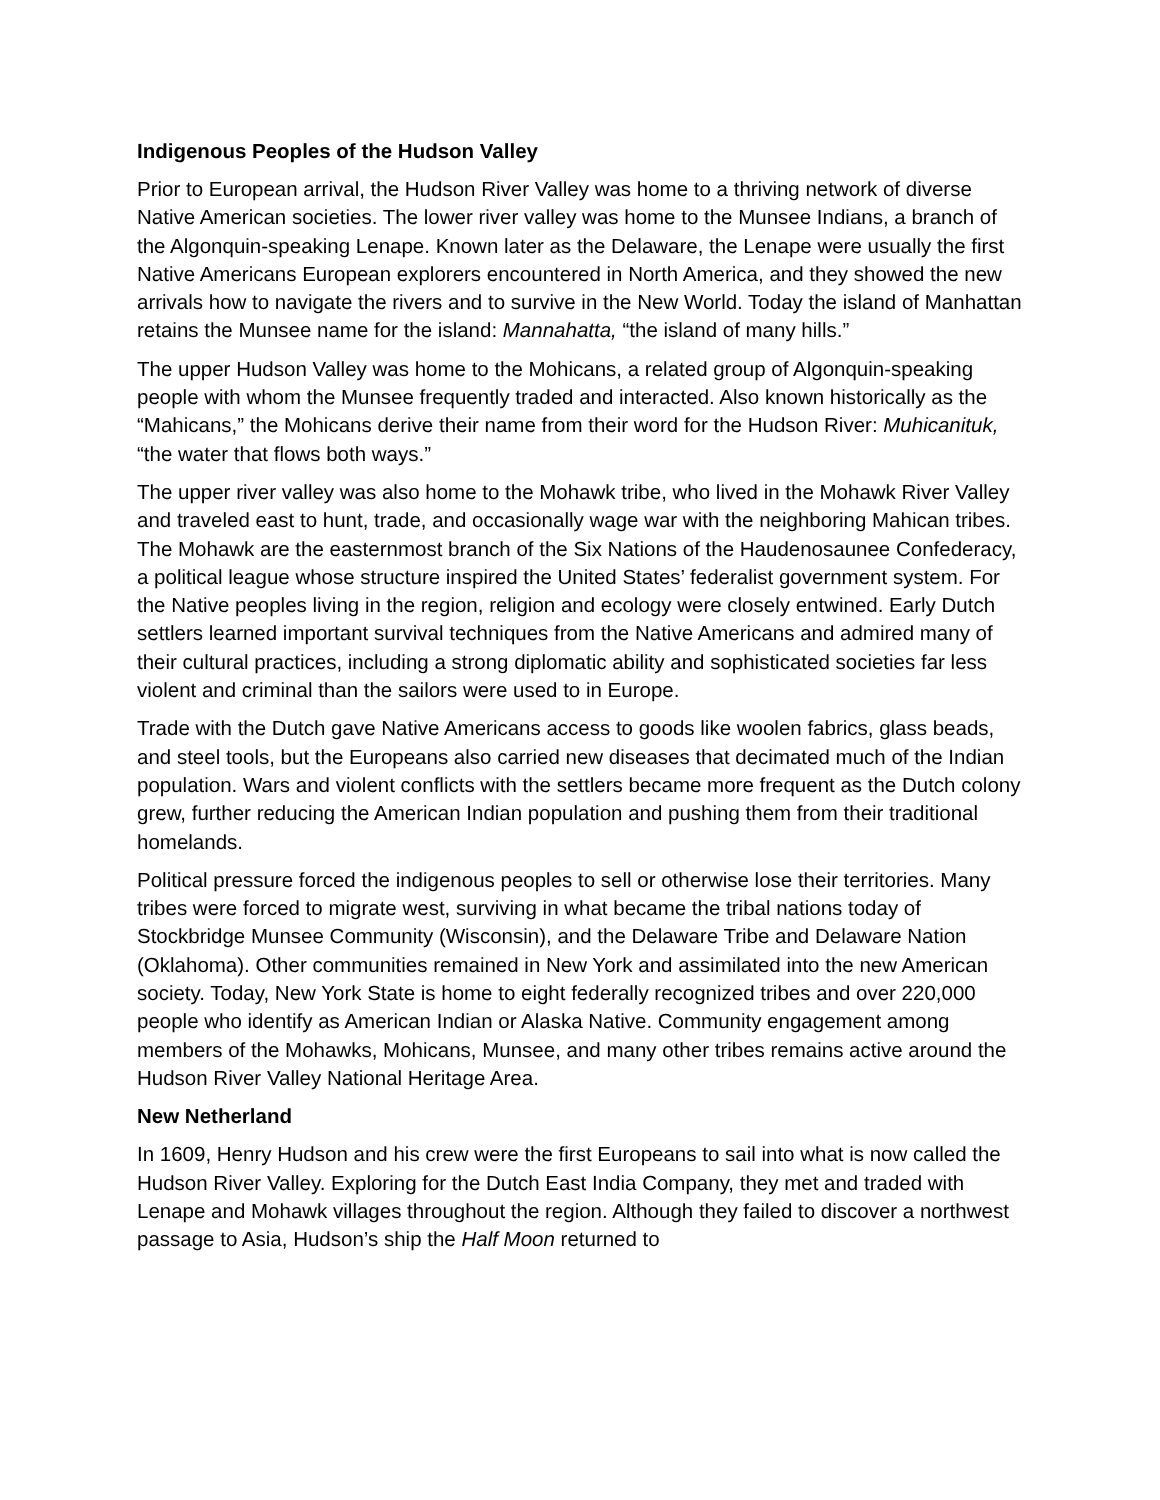Indigenous Peoples of the Hudson Valley
Prior to European arrival, the Hudson River Valley was home to a thriving network of diverse Native American societies. The lower river valley was home to the Munsee Indians, a branch of the Algonquin-speaking Lenape. Known later as the Delaware, the Lenape were usually the first Native Americans European explorers encountered in North America, and they showed the new arrivals how to navigate the rivers and to survive in the New World. Today the island of Manhattan retains the Munsee name for the island: Mannahatta, “the island of many hills.”
The upper Hudson Valley was home to the Mohicans, a related group of Algonquin-speaking people with whom the Munsee frequently traded and interacted. Also known historically as the “Mahicans,” the Mohicans derive their name from their word for the Hudson River: Muhicanituk, “the water that flows both ways.”
The upper river valley was also home to the Mohawk tribe, who lived in the Mohawk River Valley and traveled east to hunt, trade, and occasionally wage war with the neighboring Mahican tribes. The Mohawk are the easternmost branch of the Six Nations of the Haudenosaunee Confederacy, a political league whose structure inspired the United States’ federalist government system. For the Native peoples living in the region, religion and ecology were closely entwined. Early Dutch settlers learned important survival techniques from the Native Americans and admired many of their cultural practices, including a strong diplomatic ability and sophisticated societies far less violent and criminal than the sailors were used to in Europe.
Trade with the Dutch gave Native Americans access to goods like woolen fabrics, glass beads, and steel tools, but the Europeans also carried new diseases that decimated much of the Indian population. Wars and violent conflicts with the settlers became more frequent as the Dutch colony grew, further reducing the American Indian population and pushing them from their traditional homelands.
Political pressure forced the indigenous peoples to sell or otherwise lose their territories. Many tribes were forced to migrate west, surviving in what became the tribal nations today of Stockbridge Munsee Community (Wisconsin), and the Delaware Tribe and Delaware Nation (Oklahoma). Other communities remained in New York and assimilated into the new American society. Today, New York State is home to eight federally recognized tribes and over 220,000 people who identify as American Indian or Alaska Native. Community engagement among members of the Mohawks, Mohicans, Munsee, and many other tribes remains active around the Hudson River Valley National Heritage Area.
New Netherland
In 1609, Henry Hudson and his crew were the first Europeans to sail into what is now called the Hudson River Valley. Exploring for the Dutch East India Company, they met and traded with Lenape and Mohawk villages throughout the region. Although they failed to discover a northwest passage to Asia, Hudson’s ship the Half Moon returned to